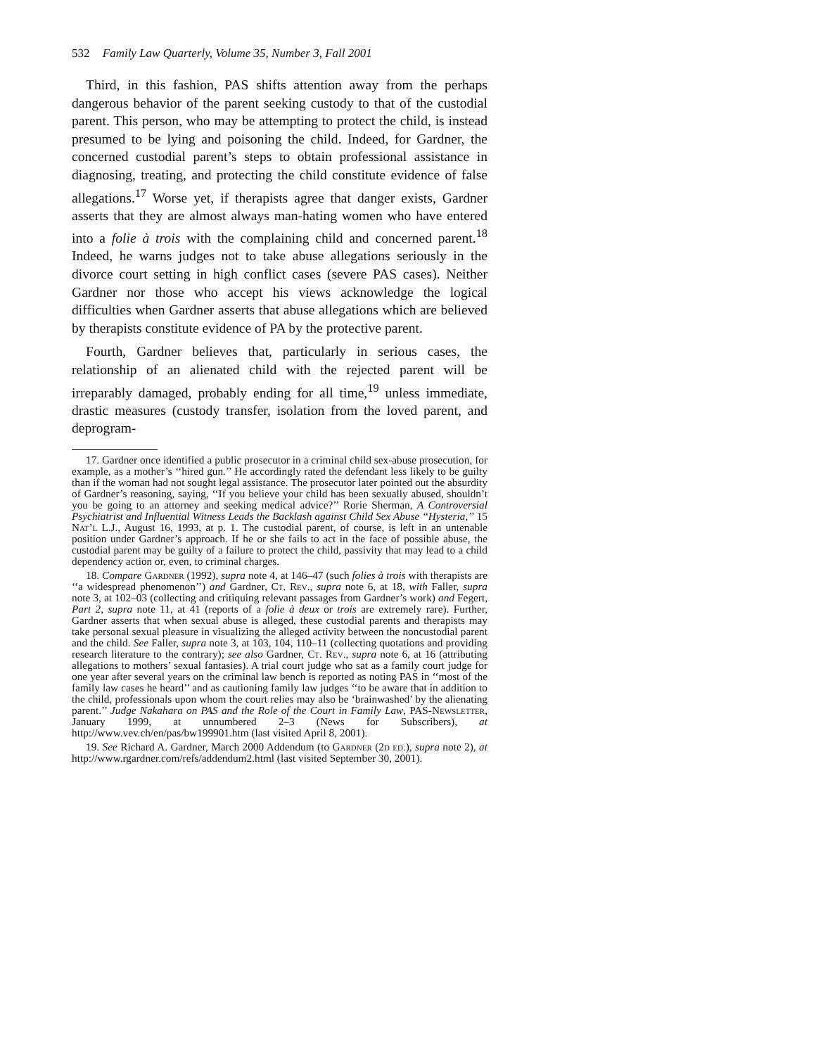532 Family Law Quarterly, Volume 35, Number 3, Fall 2001
Third, in this fashion, PAS shifts attention away from the perhaps dangerous behavior of the parent seeking custody to that of the custodial parent. This person, who may be attempting to protect the child, is instead presumed to be lying and poisoning the child. Indeed, for Gardner, the concerned custodial parent’s steps to obtain professional assistance in diagnosing, treating, and protecting the child constitute evidence of false allegations.<sup>17</sup> Worse yet, if therapists agree that danger exists, Gardner asserts that they are almost always man-hating women who have entered into a folie à trois with the complaining child and concerned parent.<sup>18</sup> Indeed, he warns judges not to take abuse allegations seriously in the divorce court setting in high conflict cases (severe PAS cases). Neither Gardner nor those who accept his views acknowledge the logical difficulties when Gardner asserts that abuse allegations which are believed by therapists constitute evidence of PA by the protective parent.
Fourth, Gardner believes that, particularly in serious cases, the relationship of an alienated child with the rejected parent will be irreparably damaged, probably ending for all time,<sup>19</sup> unless immediate, drastic measures (custody transfer, isolation from the loved parent, and deprogram-
17. Gardner once identified a public prosecutor in a criminal child sex-abuse prosecution, for example, as a mother’s ‘‘hired gun.’’ He accordingly rated the defendant less likely to be guilty than if the woman had not sought legal assistance. The prosecutor later pointed out the absurdity of Gardner’s reasoning, saying, ‘‘If you believe your child has been sexually abused, shouldn’t you be going to an attorney and seeking medical advice?’’ Rorie Sherman, A Controversial Psychiatrist and Influential Witness Leads the Backlash against Child Sex Abuse ‘‘Hysteria,’’ 15 Nat’l L.J., August 16, 1993, at p. 1. The custodial parent, of course, is left in an untenable position under Gardner’s approach. If he or she fails to act in the face of possible abuse, the custodial parent may be guilty of a failure to protect the child, passivity that may lead to a child dependency action or, even, to criminal charges.
18. Compare Gardner (1992), supra note 4, at 146–47 (such folies à trois with therapists are ‘‘a widespread phenomenon’’) and Gardner, Ct. Rev., supra note 6, at 18, with Faller, supra note 3, at 102–03 (collecting and critiquing relevant passages from Gardner’s work) and Fegert, Part 2, supra note 11, at 41 (reports of a folie à deux or trois are extremely rare). Further, Gardner asserts that when sexual abuse is alleged, these custodial parents and therapists may take personal sexual pleasure in visualizing the alleged activity between the noncustodial parent and the child. See Faller, supra note 3, at 103, 104, 110–11 (collecting quotations and providing research literature to the contrary); see also Gardner, Ct. Rev., supra note 6, at 16 (attributing allegations to mothers’ sexual fantasies). A trial court judge who sat as a family court judge for one year after several years on the criminal law bench is reported as noting PAS in ‘‘most of the family law cases he heard’’ and as cautioning family law judges ‘‘to be aware that in addition to the child, professionals upon whom the court relies may also be ‘brainwashed’ by the alienating parent.’’ Judge Nakahara on PAS and the Role of the Court in Family Law, PAS-Newsletter, January 1999, at unnumbered 2–3 (News for Subscribers), at http://www.vev.ch/en/pas/bw199901.htm (last visited April 8, 2001).
19. See Richard A. Gardner, March 2000 Addendum (to Gardner (2d ed.), supra note 2), at http://www.rgardner.com/refs/addendum2.html (last visited September 30, 2001).